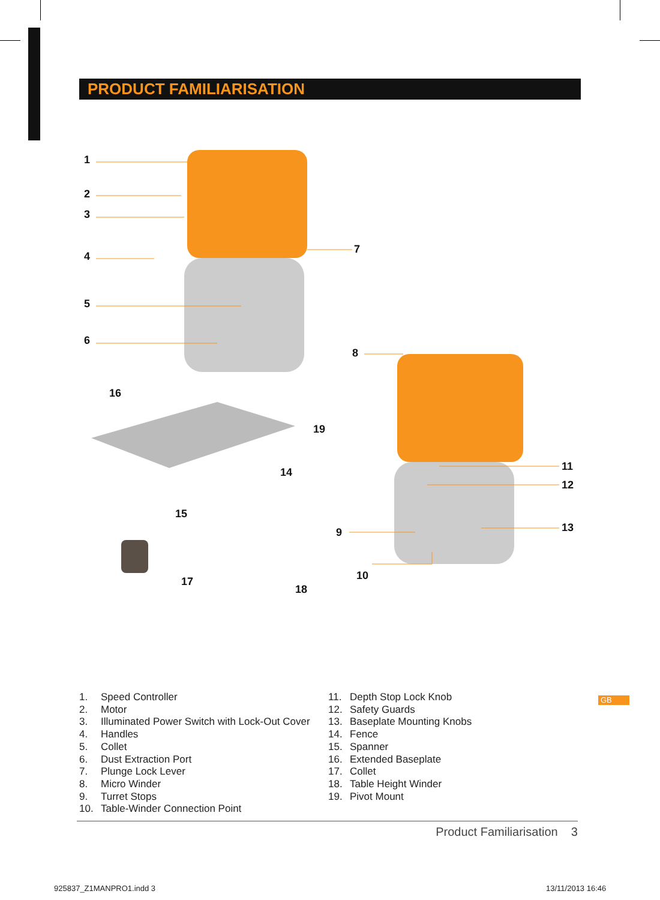PRODUCT FAMILIARISATION
1
2
3
4
5
6
7
8
9
10
11
12
13
14
15
16
17
18
19
1. Speed Controller
2. Motor
3. Illuminated Power Switch with Lock-Out Cover
4. Handles
5. Collet
6. Dust Extraction Port
7. Plunge Lock Lever
8. Micro Winder
9. Turret Stops
10. Table-Winder Connection Point
11. Depth Stop Lock Knob
12. Safety Guards
13. Baseplate Mounting Knobs
14. Fence
15. Spanner
16. Extended Baseplate
17. Collet
18. Table Height Winder
19. Pivot Mount
GB
Product Familiarisation 3
925837_Z1MANPRO1.indd 3 13/11/2013 16:46